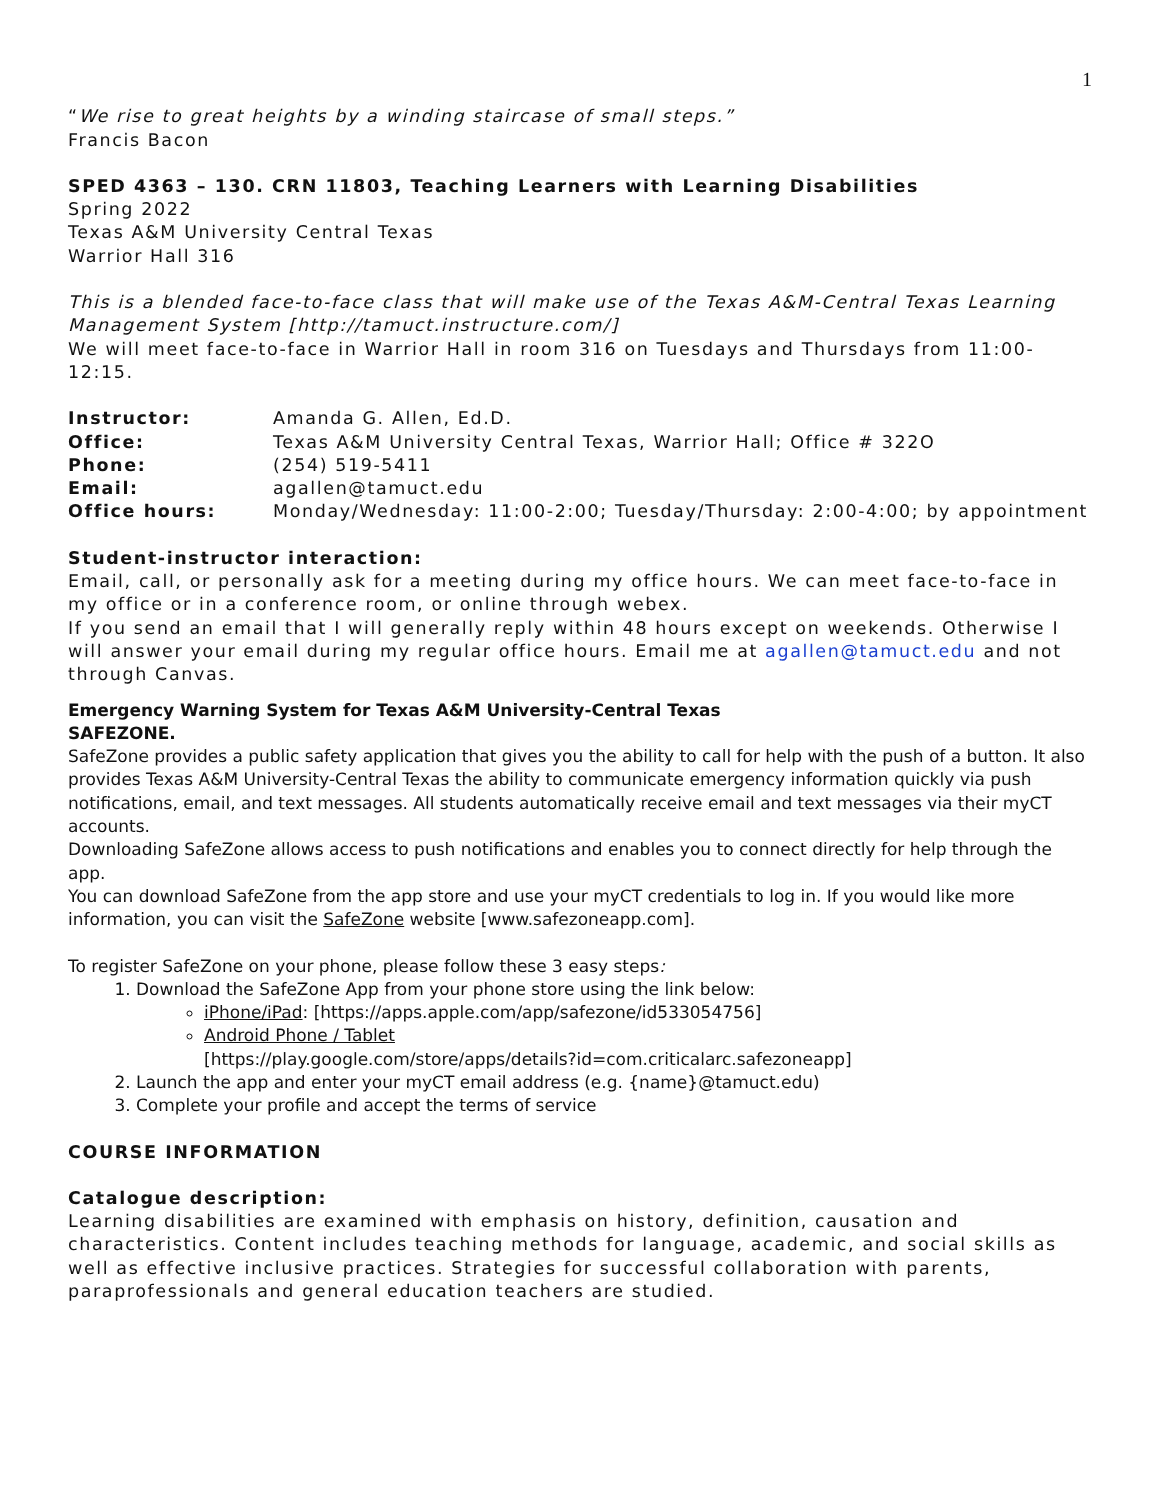1
“We rise to great heights by a winding staircase of small steps.”
Francis Bacon
SPED 4363 – 130. CRN 11803, Teaching Learners with Learning Disabilities
Spring 2022
Texas A&M University Central Texas
Warrior Hall 316
This is a blended face-to-face class that will make use of the Texas A&M-Central Texas Learning Management System [http://tamuct.instructure.com/]
We will meet face-to-face in Warrior Hall in room 316 on Tuesdays and Thursdays from 11:00-12:15.
| Instructor: | Amanda G. Allen, Ed.D. |
| Office: | Texas A&M University Central Texas, Warrior Hall; Office # 322O |
| Phone: | (254) 519-5411 |
| Email: | agallen@tamuct.edu |
| Office hours: | Monday/Wednesday: 11:00-2:00; Tuesday/Thursday: 2:00-4:00; by appointment |
Student-instructor interaction:
Email, call, or personally ask for a meeting during my office hours. We can meet face-to-face in my office or in a conference room, or online through webex.
If you send an email that I will generally reply within 48 hours except on weekends. Otherwise I will answer your email during my regular office hours. Email me at agallen@tamuct.edu and not through Canvas.
Emergency Warning System for Texas A&M University-Central Texas
SAFEZONE.
SafeZone provides a public safety application that gives you the ability to call for help with the push of a button. It also provides Texas A&M University-Central Texas the ability to communicate emergency information quickly via push notifications, email, and text messages. All students automatically receive email and text messages via their myCT accounts.
Downloading SafeZone allows access to push notifications and enables you to connect directly for help through the app.
You can download SafeZone from the app store and use your myCT credentials to log in. If you would like more information, you can visit the SafeZone website [www.safezoneapp.com].
To register SafeZone on your phone, please follow these 3 easy steps:
1. Download the SafeZone App from your phone store using the link below:
iPhone/iPad: [https://apps.apple.com/app/safezone/id533054756]
Android Phone / Tablet
[https://play.google.com/store/apps/details?id=com.criticalarc.safezoneapp]
2. Launch the app and enter your myCT email address (e.g. {name}@tamuct.edu)
3. Complete your profile and accept the terms of service
COURSE INFORMATION
Catalogue description:
Learning disabilities are examined with emphasis on history, definition, causation and characteristics. Content includes teaching methods for language, academic, and social skills as well as effective inclusive practices. Strategies for successful collaboration with parents, paraprofessionals and general education teachers are studied.